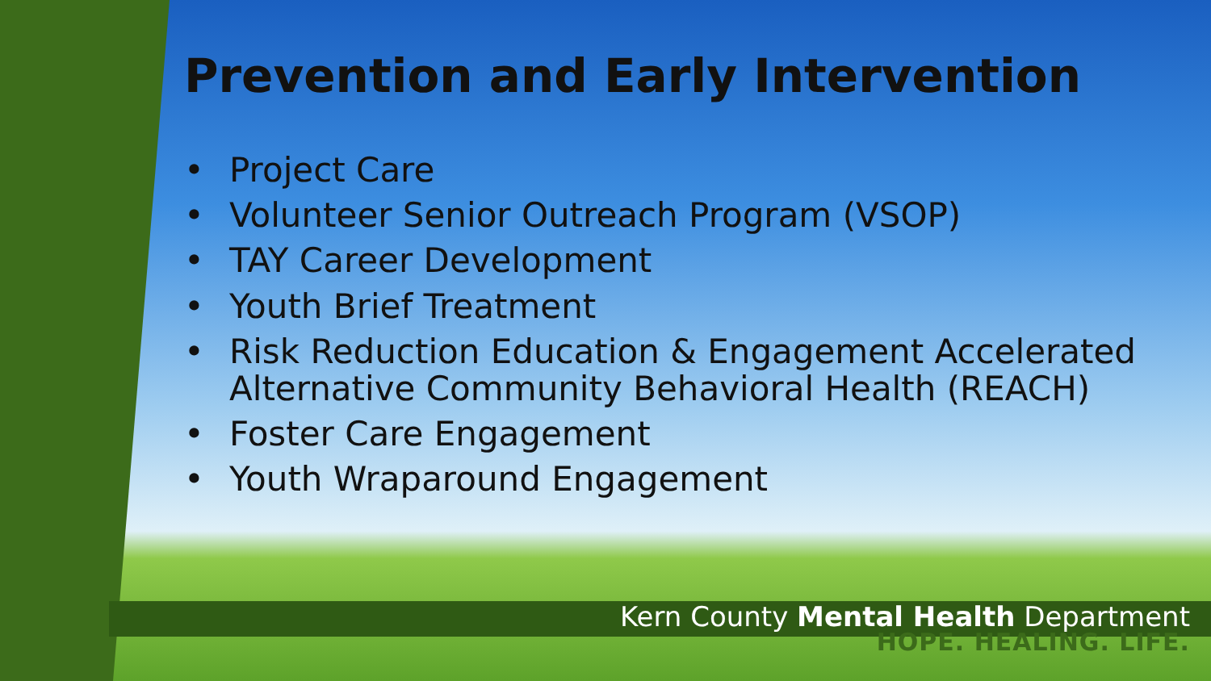Prevention and Early Intervention
• Project Care
• Volunteer Senior Outreach Program (VSOP)
• TAY Career Development
• Youth Brief Treatment
• Risk Reduction Education & Engagement Accelerated Alternative Community Behavioral Health (REACH)
• Foster Care Engagement
• Youth Wraparound Engagement
Kern County Mental Health Department
HOPE. HEALING. LIFE.